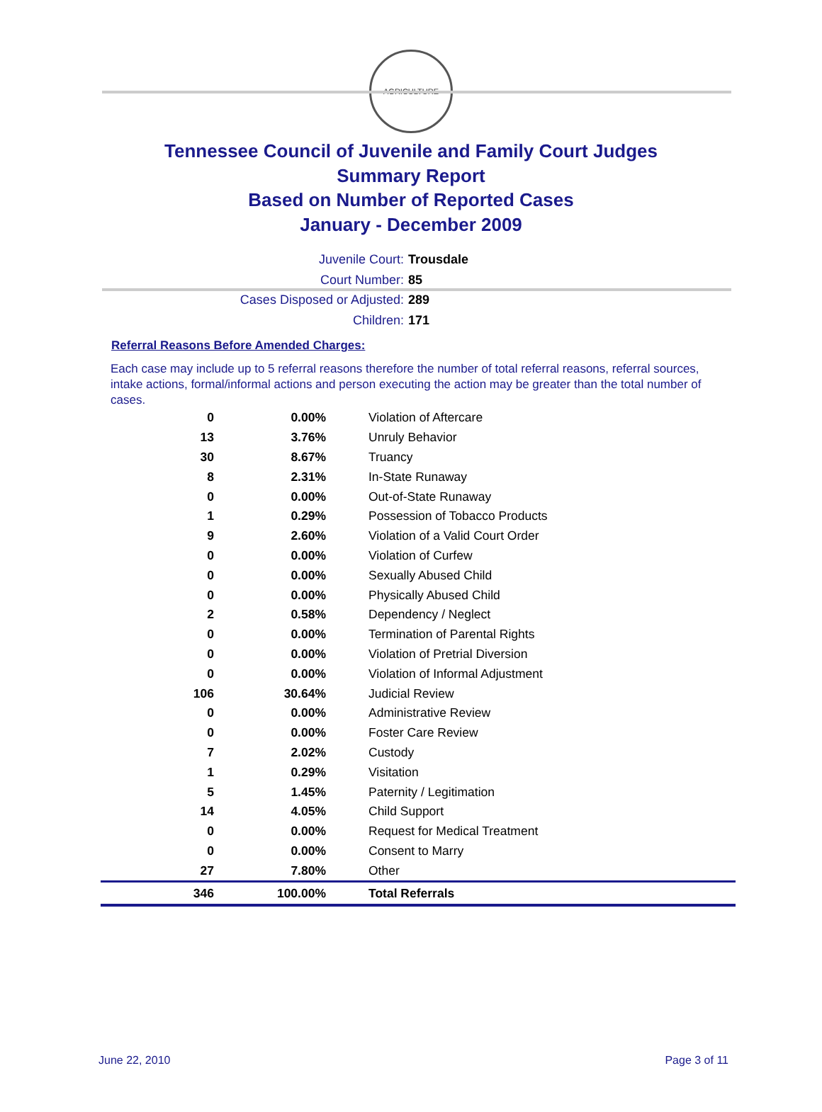AGRICULTURE
Tennessee Council of Juvenile and Family Court Judges
Summary Report
Based on Number of Reported Cases
January - December 2009
Juvenile Court: Trousdale
Court Number: 85
Cases Disposed or Adjusted: 289
Children: 171
Referral Reasons Before Amended Charges:
Each case may include up to 5 referral reasons therefore the number of total referral reasons, referral sources, intake actions, formal/informal actions and person executing the action may be greater than the total number of cases.
| 0 | 0.00% | Violation of Aftercare |
| 13 | 3.76% | Unruly Behavior |
| 30 | 8.67% | Truancy |
| 8 | 2.31% | In-State Runaway |
| 0 | 0.00% | Out-of-State Runaway |
| 1 | 0.29% | Possession of Tobacco Products |
| 9 | 2.60% | Violation of a Valid Court Order |
| 0 | 0.00% | Violation of Curfew |
| 0 | 0.00% | Sexually Abused Child |
| 0 | 0.00% | Physically Abused Child |
| 2 | 0.58% | Dependency / Neglect |
| 0 | 0.00% | Termination of Parental Rights |
| 0 | 0.00% | Violation of Pretrial Diversion |
| 0 | 0.00% | Violation of Informal Adjustment |
| 106 | 30.64% | Judicial Review |
| 0 | 0.00% | Administrative Review |
| 0 | 0.00% | Foster Care Review |
| 7 | 2.02% | Custody |
| 1 | 0.29% | Visitation |
| 5 | 1.45% | Paternity / Legitimation |
| 14 | 4.05% | Child Support |
| 0 | 0.00% | Request for Medical Treatment |
| 0 | 0.00% | Consent to Marry |
| 27 | 7.80% | Other |
| 346 | 100.00% | Total Referrals |
June 22, 2010 Page 3 of 11